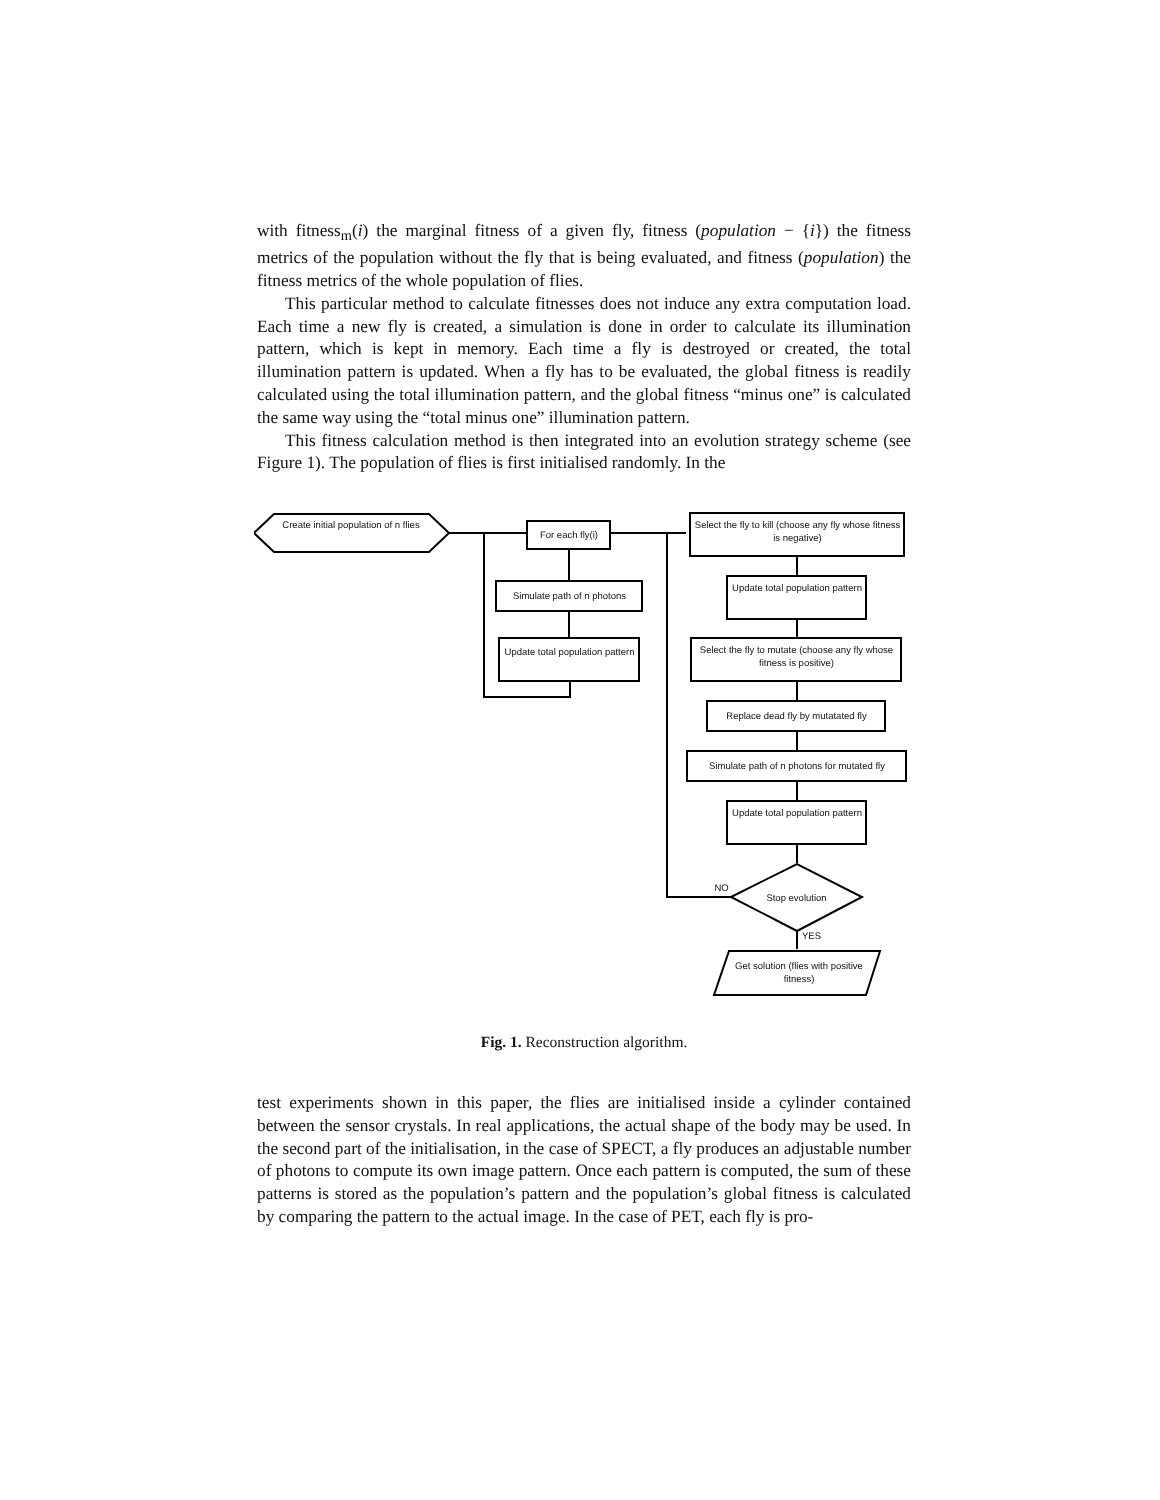with fitness<sub>m</sub>(i) the marginal fitness of a given fly, fitness (population − {i}) the fitness metrics of the population without the fly that is being evaluated, and fitness (population) the fitness metrics of the whole population of flies.
This particular method to calculate fitnesses does not induce any extra computation load. Each time a new fly is created, a simulation is done in order to calculate its illumination pattern, which is kept in memory. Each time a fly is destroyed or created, the total illumination pattern is updated. When a fly has to be evaluated, the global fitness is readily calculated using the total illumination pattern, and the global fitness “minus one” is calculated the same way using the “total minus one” illumination pattern.
This fitness calculation method is then integrated into an evolution strategy scheme (see Figure 1). The population of flies is first initialised randomly. In the
Create initial population of n flies
For each fly(i)
Simulate path of n photons
Update total population pattern
Select the fly to kill (choose any fly whose fitness is negative)
Update total population pattern
Select the fly to mutate (choose any fly whose fitness is positive)
Replace dead fly by mutatated fly
Simulate path of n photons for mutated fly
Update total population pattern
Stop evolution
NO
YES
Get solution (flies with positive fitness)
Fig. 1. Reconstruction algorithm.
test experiments shown in this paper, the flies are initialised inside a cylinder contained between the sensor crystals. In real applications, the actual shape of the body may be used. In the second part of the initialisation, in the case of SPECT, a fly produces an adjustable number of photons to compute its own image pattern. Once each pattern is computed, the sum of these patterns is stored as the population’s pattern and the population’s global fitness is calculated by comparing the pattern to the actual image. In the case of PET, each fly is pro-